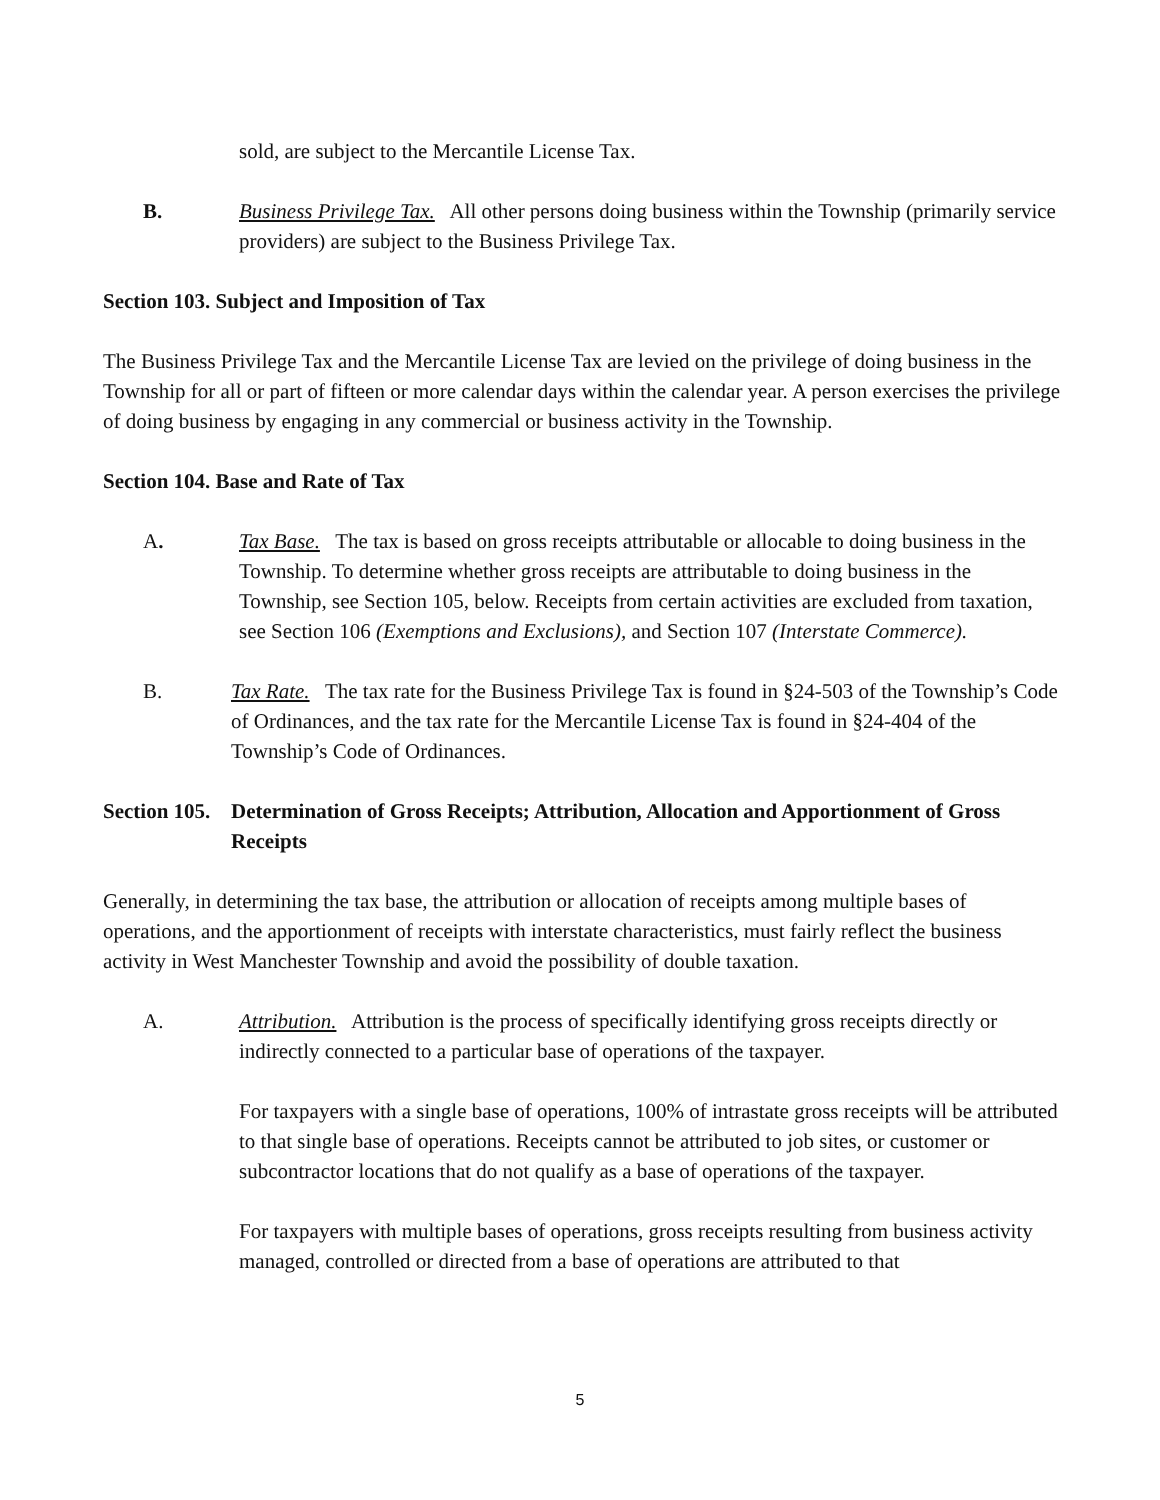sold, are subject to the Mercantile License Tax.
B. Business Privilege Tax. All other persons doing business within the Township (primarily service providers) are subject to the Business Privilege Tax.
Section 103. Subject and Imposition of Tax
The Business Privilege Tax and the Mercantile License Tax are levied on the privilege of doing business in the Township for all or part of fifteen or more calendar days within the calendar year. A person exercises the privilege of doing business by engaging in any commercial or business activity in the Township.
Section 104. Base and Rate of Tax
A. Tax Base. The tax is based on gross receipts attributable or allocable to doing business in the Township. To determine whether gross receipts are attributable to doing business in the Township, see Section 105, below. Receipts from certain activities are excluded from taxation, see Section 106 (Exemptions and Exclusions), and Section 107 (Interstate Commerce).
B. Tax Rate. The tax rate for the Business Privilege Tax is found in §24-503 of the Township’s Code of Ordinances, and the tax rate for the Mercantile License Tax is found in §24-404 of the Township’s Code of Ordinances.
Section 105. Determination of Gross Receipts; Attribution, Allocation and Apportionment of Gross Receipts
Generally, in determining the tax base, the attribution or allocation of receipts among multiple bases of operations, and the apportionment of receipts with interstate characteristics, must fairly reflect the business activity in West Manchester Township and avoid the possibility of double taxation.
A. Attribution. Attribution is the process of specifically identifying gross receipts directly or indirectly connected to a particular base of operations of the taxpayer.
For taxpayers with a single base of operations, 100% of intrastate gross receipts will be attributed to that single base of operations. Receipts cannot be attributed to job sites, or customer or subcontractor locations that do not qualify as a base of operations of the taxpayer.
For taxpayers with multiple bases of operations, gross receipts resulting from business activity managed, controlled or directed from a base of operations are attributed to that
5